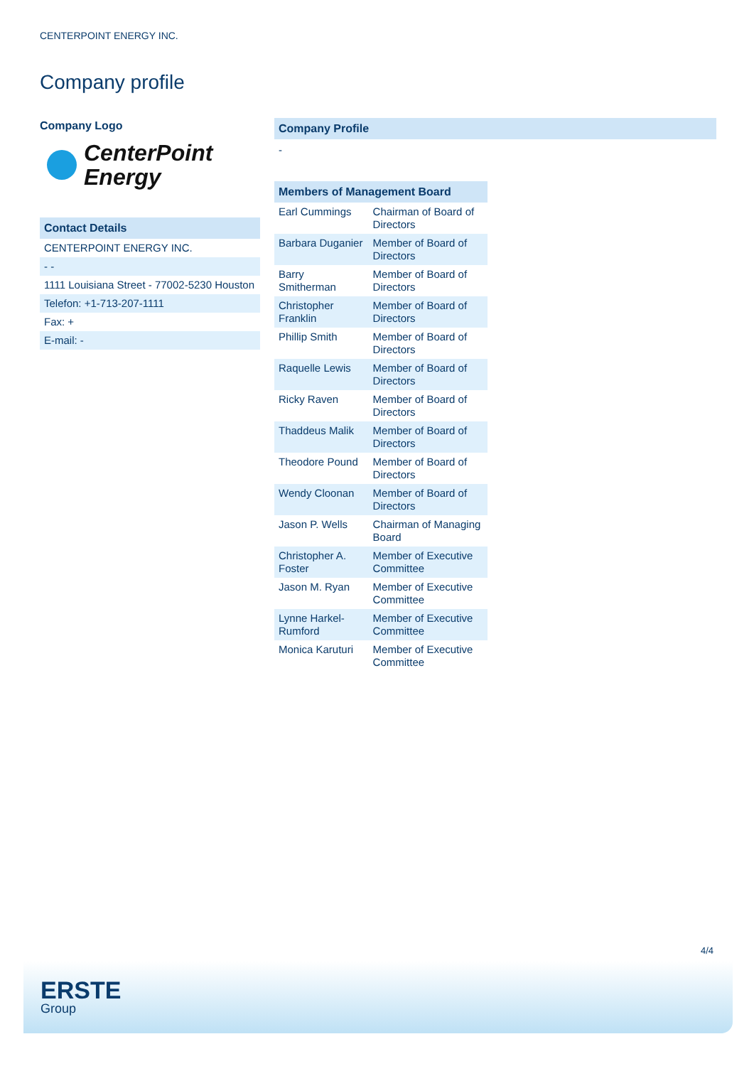CENTERPOINT ENERGY INC.
Company profile
Company Logo
CenterPoint
Energy
Contact Details
| CENTERPOINT ENERGY INC. |
| - - |
| 1111 Louisiana Street - 77002-5230 Houston |
| Telefon: +1-713-207-1111 |
| Fax: + |
| E-mail: - |
Company Profile
-
Members of Management Board
| Earl Cummings | Chairman of Board of Directors |
| Barbara Duganier | Member of Board of Directors |
| Barry Smitherman | Member of Board of Directors |
| Christopher Franklin | Member of Board of Directors |
| Phillip Smith | Member of Board of Directors |
| Raquelle Lewis | Member of Board of Directors |
| Ricky Raven | Member of Board of Directors |
| Thaddeus Malik | Member of Board of Directors |
| Theodore Pound | Member of Board of Directors |
| Wendy Cloonan | Member of Board of Directors |
| Jason P. Wells | Chairman of Managing Board |
| Christopher A. Foster | Member of Executive Committee |
| Jason M. Ryan | Member of Executive Committee |
| Lynne Harkel-Rumford | Member of Executive Committee |
| Monica Karuturi | Member of Executive Committee |
4/4
ERSTE
Group